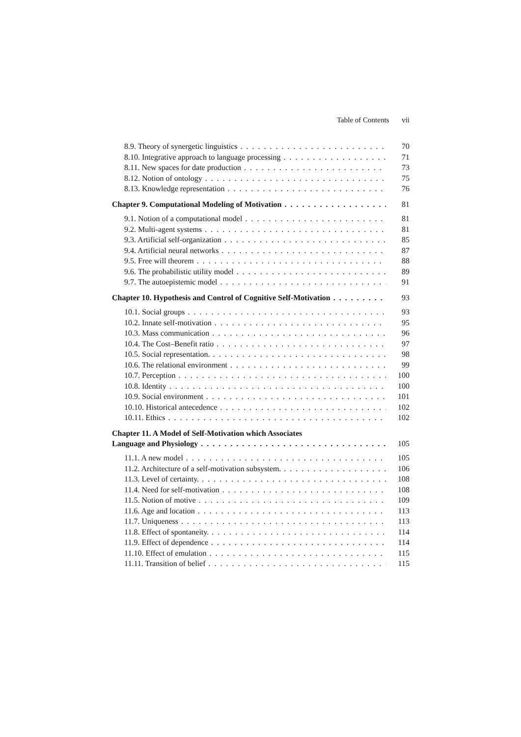Table of Contents vii
8.9. Theory of synergetic linguistics 70
8.10. Integrative approach to language processing 71
8.11. New spaces for date production 73
8.12. Notion of ontology 75
8.13. Knowledge representation 76
Chapter 9. Computational Modeling of Motivation 81
9.1. Notion of a computational model 81
9.2. Multi-agent systems 81
9.3. Artificial self-organization 85
9.4. Artificial neural networks 87
9.5. Free will theorem 88
9.6. The probabilistic utility model 89
9.7. The autoepistemic model 91
Chapter 10. Hypothesis and Control of Cognitive Self-Motivation 93
10.1. Social groups 93
10.2. Innate self-motivation 95
10.3. Mass communication 96
10.4. The Cost–Benefit ratio 97
10.5. Social representation. 98
10.6. The relational environment 99
10.7. Perception 100
10.8. Identity 100
10.9. Social environment 101
10.10. Historical antecedence 102
10.11. Ethics 102
Chapter 11. A Model of Self-Motivation which Associates
Language and Physiology 105
11.1. A new model 105
11.2. Architecture of a self-motivation subsystem. 106
11.3. Level of certainty. 108
11.4. Need for self-motivation 108
11.5. Notion of motive 109
11.6. Age and location 113
11.7. Uniqueness 113
11.8. Effect of spontaneity. 114
11.9. Effect of dependence 114
11.10. Effect of emulation 115
11.11. Transition of belief 115